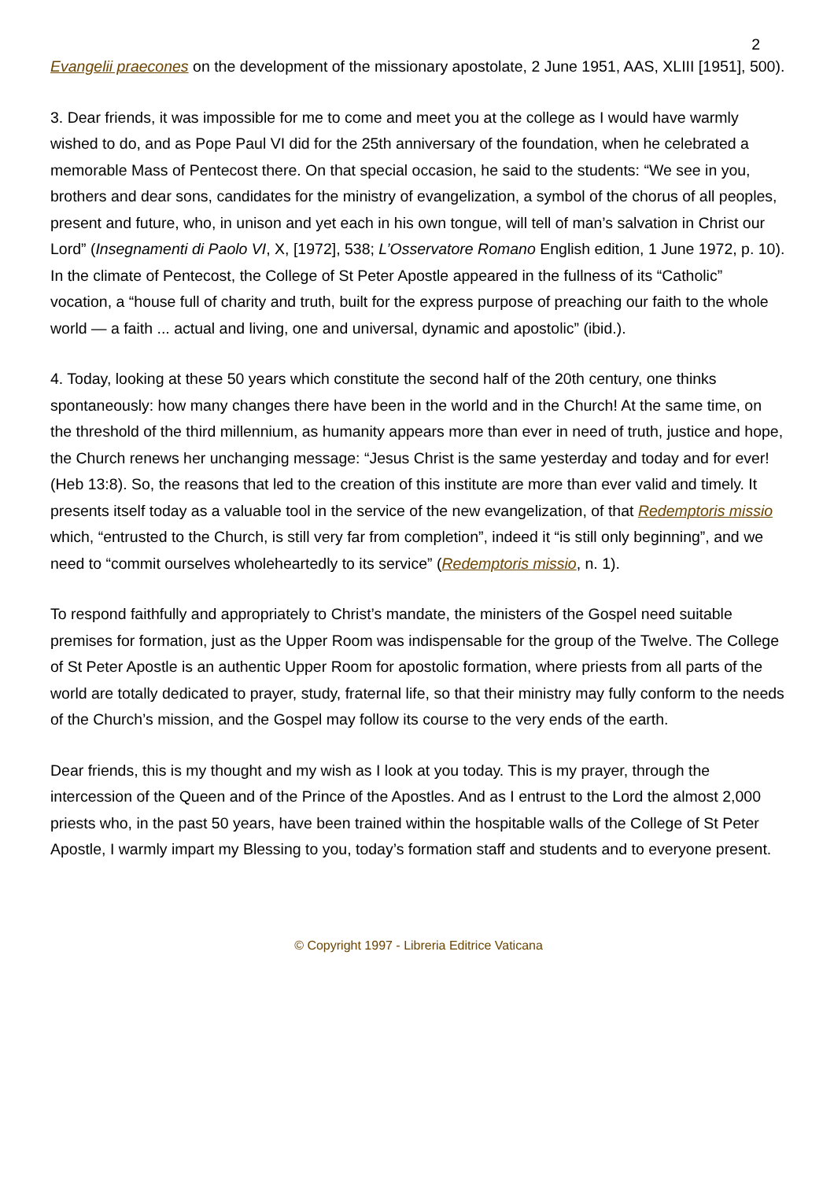2
Evangelii praecones on the development of the missionary apostolate, 2 June 1951, AAS, XLIII [1951], 500).
3. Dear friends, it was impossible for me to come and meet you at the college as I would have warmly wished to do, and as Pope Paul VI did for the 25th anniversary of the foundation, when he celebrated a memorable Mass of Pentecost there. On that special occasion, he said to the students: “We see in you, brothers and dear sons, candidates for the ministry of evangelization, a symbol of the chorus of all peoples, present and future, who, in unison and yet each in his own tongue, will tell of man’s salvation in Christ our Lord” (Insegnamenti di Paolo VI, X, [1972], 538; L’Osservatore Romano English edition, 1 June 1972, p. 10). In the climate of Pentecost, the College of St Peter Apostle appeared in the fullness of its “Catholic” vocation, a “house full of charity and truth, built for the express purpose of preaching our faith to the whole world — a faith ... actual and living, one and universal, dynamic and apostolic” (ibid.).
4. Today, looking at these 50 years which constitute the second half of the 20th century, one thinks spontaneously: how many changes there have been in the world and in the Church! At the same time, on the threshold of the third millennium, as humanity appears more than ever in need of truth, justice and hope, the Church renews her unchanging message: “Jesus Christ is the same yesterday and today and for ever! (Heb 13:8). So, the reasons that led to the creation of this institute are more than ever valid and timely. It presents itself today as a valuable tool in the service of the new evangelization, of that Redemptoris missio which, “entrusted to the Church, is still very far from completion”, indeed it “is still only beginning”, and we need to “commit ourselves wholeheartedly to its service” (Redemptoris missio, n. 1).
To respond faithfully and appropriately to Christ’s mandate, the ministers of the Gospel need suitable premises for formation, just as the Upper Room was indispensable for the group of the Twelve. The College of St Peter Apostle is an authentic Upper Room for apostolic formation, where priests from all parts of the world are totally dedicated to prayer, study, fraternal life, so that their ministry may fully conform to the needs of the Church’s mission, and the Gospel may follow its course to the very ends of the earth.
Dear friends, this is my thought and my wish as I look at you today. This is my prayer, through the intercession of the Queen and of the Prince of the Apostles. And as I entrust to the Lord the almost 2,000 priests who, in the past 50 years, have been trained within the hospitable walls of the College of St Peter Apostle, I warmly impart my Blessing to you, today’s formation staff and students and to everyone present.
© Copyright 1997 - Libreria Editrice Vaticana